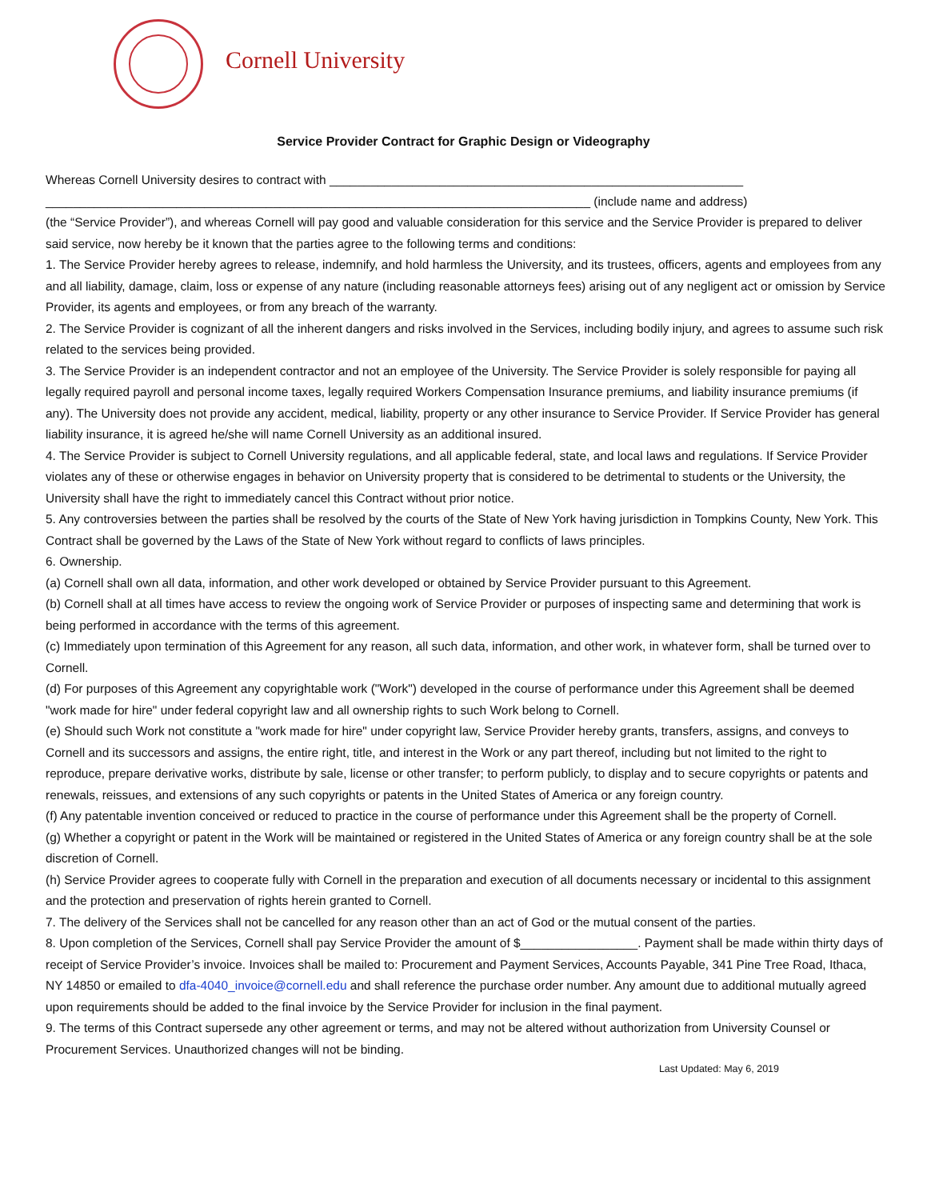Cornell University
Service Provider Contract for Graphic Design or Videography
Whereas Cornell University desires to contract with ____________________________________________________________
_______________________________________________________________________________ (include name and address)
(the “Service Provider”), and whereas Cornell will pay good and valuable consideration for this service and the Service Provider is prepared to deliver said service, now hereby be it known that the parties agree to the following terms and conditions:
1. The Service Provider hereby agrees to release, indemnify, and hold harmless the University, and its trustees, officers, agents and employees from any and all liability, damage, claim, loss or expense of any nature (including reasonable attorneys fees) arising out of any negligent act or omission by Service Provider, its agents and employees, or from any breach of the warranty.
2. The Service Provider is cognizant of all the inherent dangers and risks involved in the Services, including bodily injury, and agrees to assume such risk related to the services being provided.
3. The Service Provider is an independent contractor and not an employee of the University. The Service Provider is solely responsible for paying all legally required payroll and personal income taxes, legally required Workers Compensation Insurance premiums, and liability insurance premiums (if any). The University does not provide any accident, medical, liability, property or any other insurance to Service Provider. If Service Provider has general liability insurance, it is agreed he/she will name Cornell University as an additional insured.
4. The Service Provider is subject to Cornell University regulations, and all applicable federal, state, and local laws and regulations. If Service Provider violates any of these or otherwise engages in behavior on University property that is considered to be detrimental to students or the University, the University shall have the right to immediately cancel this Contract without prior notice.
5. Any controversies between the parties shall be resolved by the courts of the State of New York having jurisdiction in Tompkins County, New York. This Contract shall be governed by the Laws of the State of New York without regard to conflicts of laws principles.
6. Ownership.
(a) Cornell shall own all data, information, and other work developed or obtained by Service Provider pursuant to this Agreement.
(b) Cornell shall at all times have access to review the ongoing work of Service Provider or purposes of inspecting same and determining that work is being performed in accordance with the terms of this agreement.
(c) Immediately upon termination of this Agreement for any reason, all such data, information, and other work, in whatever form, shall be turned over to Cornell.
(d) For purposes of this Agreement any copyrightable work ("Work") developed in the course of performance under this Agreement shall be deemed "work made for hire" under federal copyright law and all ownership rights to such Work belong to Cornell.
(e) Should such Work not constitute a "work made for hire" under copyright law, Service Provider hereby grants, transfers, assigns, and conveys to Cornell and its successors and assigns, the entire right, title, and interest in the Work or any part thereof, including but not limited to the right to reproduce, prepare derivative works, distribute by sale, license or other transfer; to perform publicly, to display and to secure copyrights or patents and renewals, reissues, and extensions of any such copyrights or patents in the United States of America or any foreign country.
(f) Any patentable invention conceived or reduced to practice in the course of performance under this Agreement shall be the property of Cornell.
(g) Whether a copyright or patent in the Work will be maintained or registered in the United States of America or any foreign country shall be at the sole discretion of Cornell.
(h) Service Provider agrees to cooperate fully with Cornell in the preparation and execution of all documents necessary or incidental to this assignment and the protection and preservation of rights herein granted to Cornell.
7. The delivery of the Services shall not be cancelled for any reason other than an act of God or the mutual consent of the parties.
8. Upon completion of the Services, Cornell shall pay Service Provider the amount of $_________________. Payment shall be made within thirty days of receipt of Service Provider’s invoice. Invoices shall be mailed to: Procurement and Payment Services, Accounts Payable, 341 Pine Tree Road, Ithaca, NY 14850 or emailed to dfa-4040_invoice@cornell.edu and shall reference the purchase order number. Any amount due to additional mutually agreed upon requirements should be added to the final invoice by the Service Provider for inclusion in the final payment.
9. The terms of this Contract supersede any other agreement or terms, and may not be altered without authorization from University Counsel or Procurement Services. Unauthorized changes will not be binding.
Last Updated: May 6, 2019